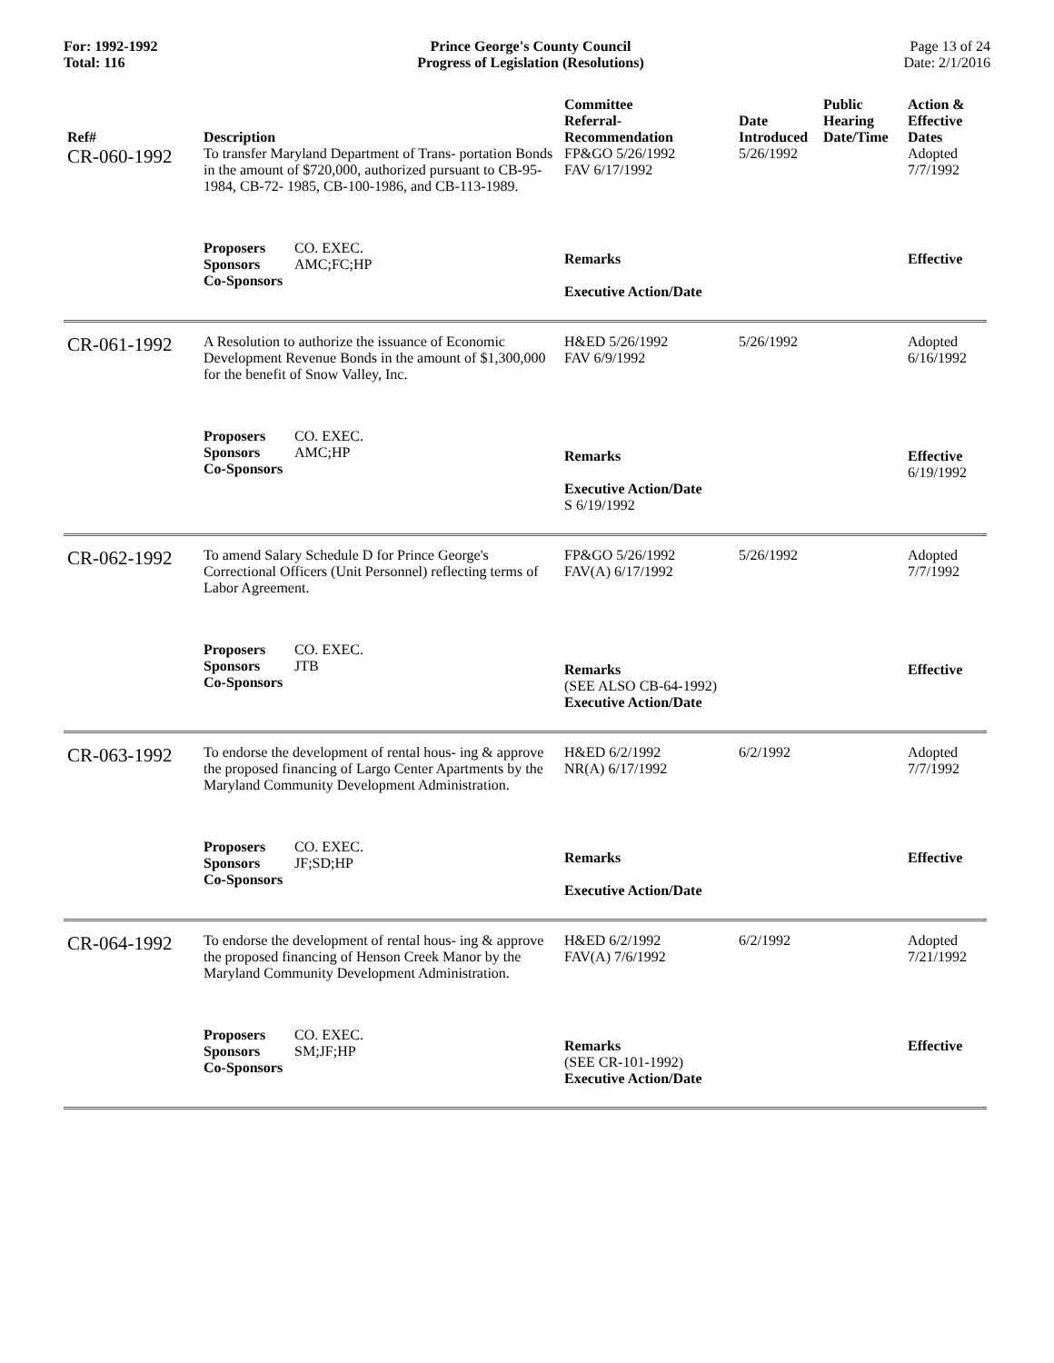For: 1992-1992
Total: 116
Prince George's County Council
Progress of Legislation (Resolutions)
Page 13 of 24
Date: 2/1/2016
| Ref# | Description | Committee Referral- Recommendation | Date Introduced | Public Hearing Date/Time | Action & Effective Dates |
| --- | --- | --- | --- | --- | --- |
| CR-060-1992 | To transfer Maryland Department of Trans- portation Bonds in the amount of $720,000, authorized pursuant to CB-95-1984, CB-72- 1985, CB-100-1986, and CB-113-1989. | FP&GO 5/26/1992 FAV 6/17/1992 | 5/26/1992 | | Adopted 7/7/1992 |
| | Proposers CO. EXEC. Sponsors AMC;FC;HP Co-Sponsors | Remarks Executive Action/Date | | | Effective |
| CR-061-1992 | A Resolution to authorize the issuance of Economic Development Revenue Bonds in the amount of $1,300,000 for the benefit of Snow Valley, Inc. | H&ED 5/26/1992 FAV 6/9/1992 | 5/26/1992 | | Adopted 6/16/1992 |
| | Proposers CO. EXEC. Sponsors AMC;HP Co-Sponsors | Remarks Executive Action/Date S 6/19/1992 | | | Effective 6/19/1992 |
| CR-062-1992 | To amend Salary Schedule D for Prince George's Correctional Officers (Unit Personnel) reflecting terms of Labor Agreement. | FP&GO 5/26/1992 FAV(A) 6/17/1992 | 5/26/1992 | | Adopted 7/7/1992 |
| | Proposers CO. EXEC. Sponsors JTB Co-Sponsors | Remarks (SEE ALSO CB-64-1992) Executive Action/Date | | | Effective |
| CR-063-1992 | To endorse the development of rental hous- ing & approve the proposed financing of Largo Center Apartments by the Maryland Community Development Administration. | H&ED 6/2/1992 NR(A) 6/17/1992 | 6/2/1992 | | Adopted 7/7/1992 |
| | Proposers CO. EXEC. Sponsors JF;SD;HP Co-Sponsors | Remarks Executive Action/Date | | | Effective |
| CR-064-1992 | To endorse the development of rental hous- ing & approve the proposed financing of Henson Creek Manor by the Maryland Community Development Administration. | H&ED 6/2/1992 FAV(A) 7/6/1992 | 6/2/1992 | | Adopted 7/21/1992 |
| | Proposers CO. EXEC. Sponsors SM;JF;HP Co-Sponsors | Remarks (SEE CR-101-1992) Executive Action/Date | | | Effective |